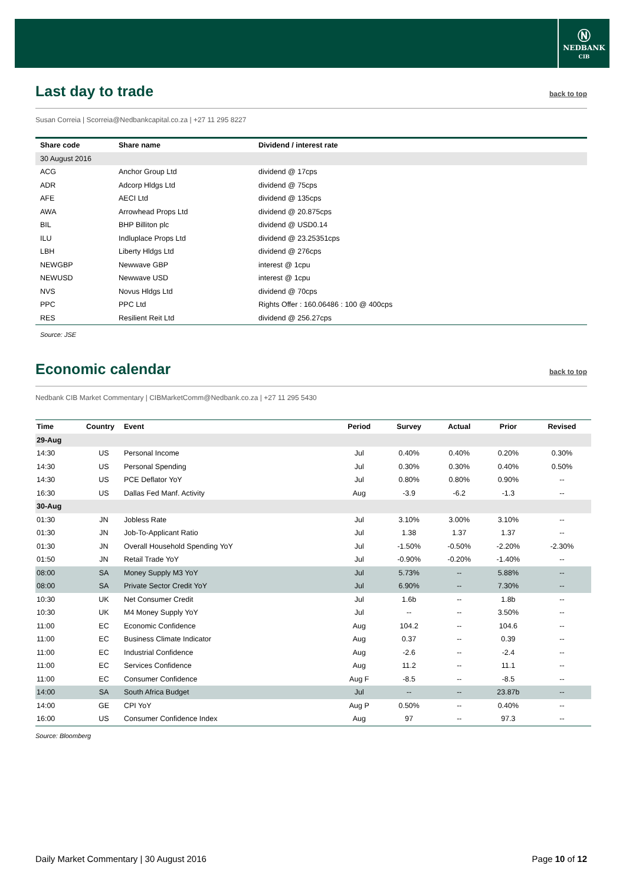Ⓝ
NEDBANK
CIB
Last day to trade back to top
Susan Correia | Scorreia@Nedbankcapital.co.za | +27 11 295 8227
| Share code | Share name | Dividend / interest rate |
| --- | --- | --- |
| 30 August 2016 | | |
| ACG | Anchor Group Ltd | dividend @ 17cps |
| ADR | Adcorp Hldgs Ltd | dividend @ 75cps |
| AFE | AECI Ltd | dividend @ 135cps |
| AWA | Arrowhead Props Ltd | dividend @ 20.875cps |
| BIL | BHP Billiton plc | dividend @ USD0.14 |
| ILU | Indluplace Props Ltd | dividend @ 23.25351cps |
| LBH | Liberty Hldgs Ltd | dividend @ 276cps |
| NEWGBP | Newwave GBP | interest @ 1cpu |
| NEWUSD | Newwave USD | interest @ 1cpu |
| NVS | Novus Hldgs Ltd | dividend @ 70cps |
| PPC | PPC Ltd | Rights Offer : 160.06486 : 100 @ 400cps |
| RES | Resilient Reit Ltd | dividend @ 256.27cps |
Source: JSE
Economic calendar back to top
Nedbank CIB Market Commentary | CIBMarketComm@Nedbank.co.za | +27 11 295 5430
| Time | Country | Event | Period | Survey | Actual | Prior | Revised |
| --- | --- | --- | --- | --- | --- | --- | --- |
| 29-Aug | | | | | | | |
| 14:30 | US | Personal Income | Jul | 0.40% | 0.40% | 0.20% | 0.30% |
| 14:30 | US | Personal Spending | Jul | 0.30% | 0.30% | 0.40% | 0.50% |
| 14:30 | US | PCE Deflator YoY | Jul | 0.80% | 0.80% | 0.90% | -- |
| 16:30 | US | Dallas Fed Manf. Activity | Aug | -3.9 | -6.2 | -1.3 | -- |
| 30-Aug | | | | | | | |
| 01:30 | JN | Jobless Rate | Jul | 3.10% | 3.00% | 3.10% | -- |
| 01:30 | JN | Job-To-Applicant Ratio | Jul | 1.38 | 1.37 | 1.37 | -- |
| 01:30 | JN | Overall Household Spending YoY | Jul | -1.50% | -0.50% | -2.20% | -2.30% |
| 01:50 | JN | Retail Trade YoY | Jul | -0.90% | -0.20% | -1.40% | -- |
| 08:00 | SA | Money Supply M3 YoY | Jul | 5.73% | -- | 5.88% | -- |
| 08:00 | SA | Private Sector Credit YoY | Jul | 6.90% | -- | 7.30% | -- |
| 10:30 | UK | Net Consumer Credit | Jul | 1.6b | -- | 1.8b | -- |
| 10:30 | UK | M4 Money Supply YoY | Jul | -- | -- | 3.50% | -- |
| 11:00 | EC | Economic Confidence | Aug | 104.2 | -- | 104.6 | -- |
| 11:00 | EC | Business Climate Indicator | Aug | 0.37 | -- | 0.39 | -- |
| 11:00 | EC | Industrial Confidence | Aug | -2.6 | -- | -2.4 | -- |
| 11:00 | EC | Services Confidence | Aug | 11.2 | -- | 11.1 | -- |
| 11:00 | EC | Consumer Confidence | Aug F | -8.5 | -- | -8.5 | -- |
| 14:00 | SA | South Africa Budget | Jul | -- | -- | 23.87b | -- |
| 14:00 | GE | CPI YoY | Aug P | 0.50% | -- | 0.40% | -- |
| 16:00 | US | Consumer Confidence Index | Aug | 97 | -- | 97.3 | -- |
Source: Bloomberg
Daily Market Commentary | 30 August 2016 Page 10 of 12